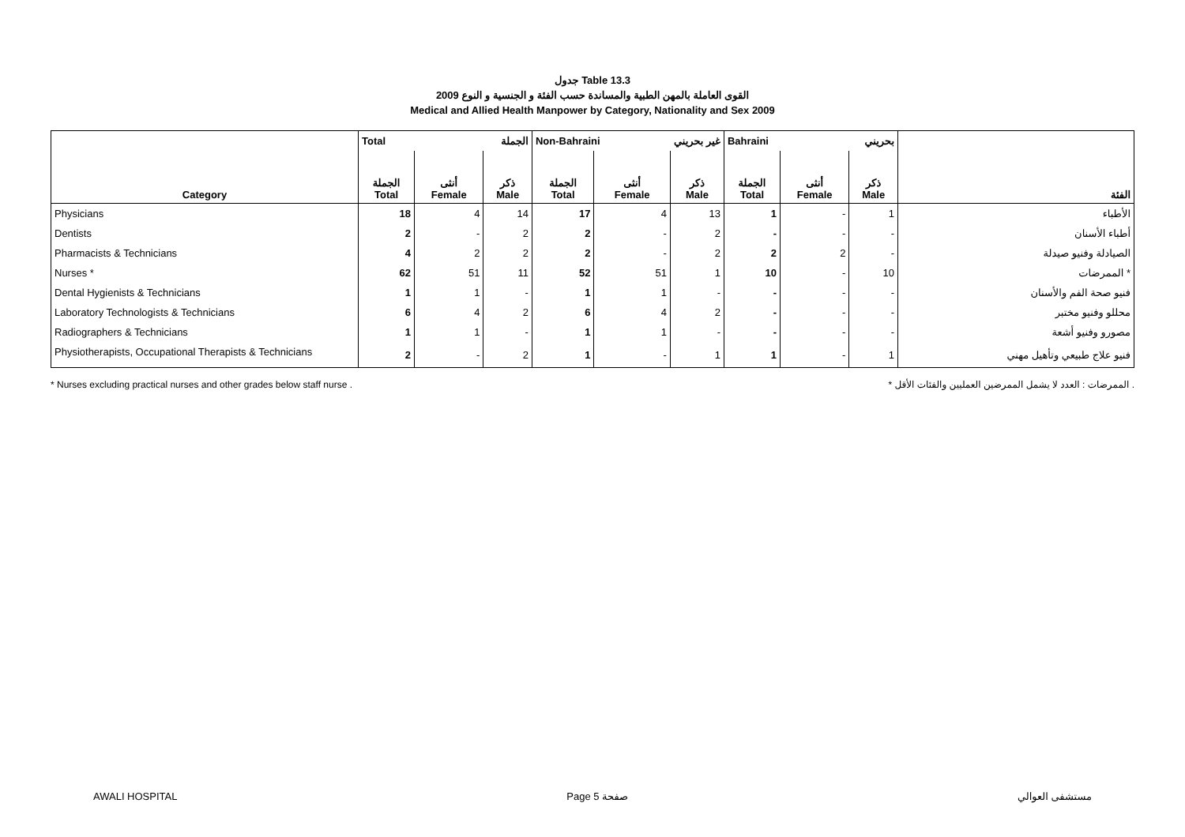جدول Table 13.3
القوى العاملة بالمهن الطبية والمساندة حسب الفئة و الجنسية و النوع 2009
Medical and Allied Health Manpower by Category, Nationality and Sex 2009
| Category | Total الجملة | | | Non-Bahraini غير بحريني | | | Bahraini بحريني | | | الفئة |
| --- | --- | --- | --- | --- | --- | --- | --- | --- | --- | --- |
| | الجملة Total | أنثى Female | ذكر Male | الجملة Total | أنثى Female | ذكر Male | الجملة Total | أنثى Female | ذكر Male | |
| Physicians | 18 | 4 | 14 | 17 | 4 | 13 | 1 | - | 1 | الأطباء |
| Dentists | 2 | - | 2 | 2 | - | 2 | - | - | - | أطباء الأسنان |
| Pharmacists & Technicians | 4 | 2 | 2 | 2 | - | 2 | 2 | 2 | - | الصيادلة وفنيو صيدلة |
| Nurses * | 62 | 51 | 11 | 52 | 51 | 1 | 10 | - | 10 | الممرضات * |
| Dental Hygienists & Technicians | 1 | 1 | - | 1 | 1 | - | - | - | - | فنيو صحة الفم والأسنان |
| Laboratory Technologists & Technicians | 6 | 4 | 2 | 6 | 4 | 2 | - | - | - | محللو وفنيو مختبر |
| Radiographers & Technicians | 1 | 1 | - | 1 | 1 | - | - | - | - | مصورو وفنيو أشعة |
| Physiotherapists, Occupational Therapists & Technicians | 2 | - | 2 | 1 | - | 1 | 1 | - | 1 | فنيو علاج طبيعي وتأهيل مهني |
* Nurses excluding practical nurses and other grades below staff nurse . * الممرضات : العدد لا يشمل الممرضين العمليين والفئات الأقل .
AWALI HOSPITAL Page 5 صفحة مستشفى العوالي